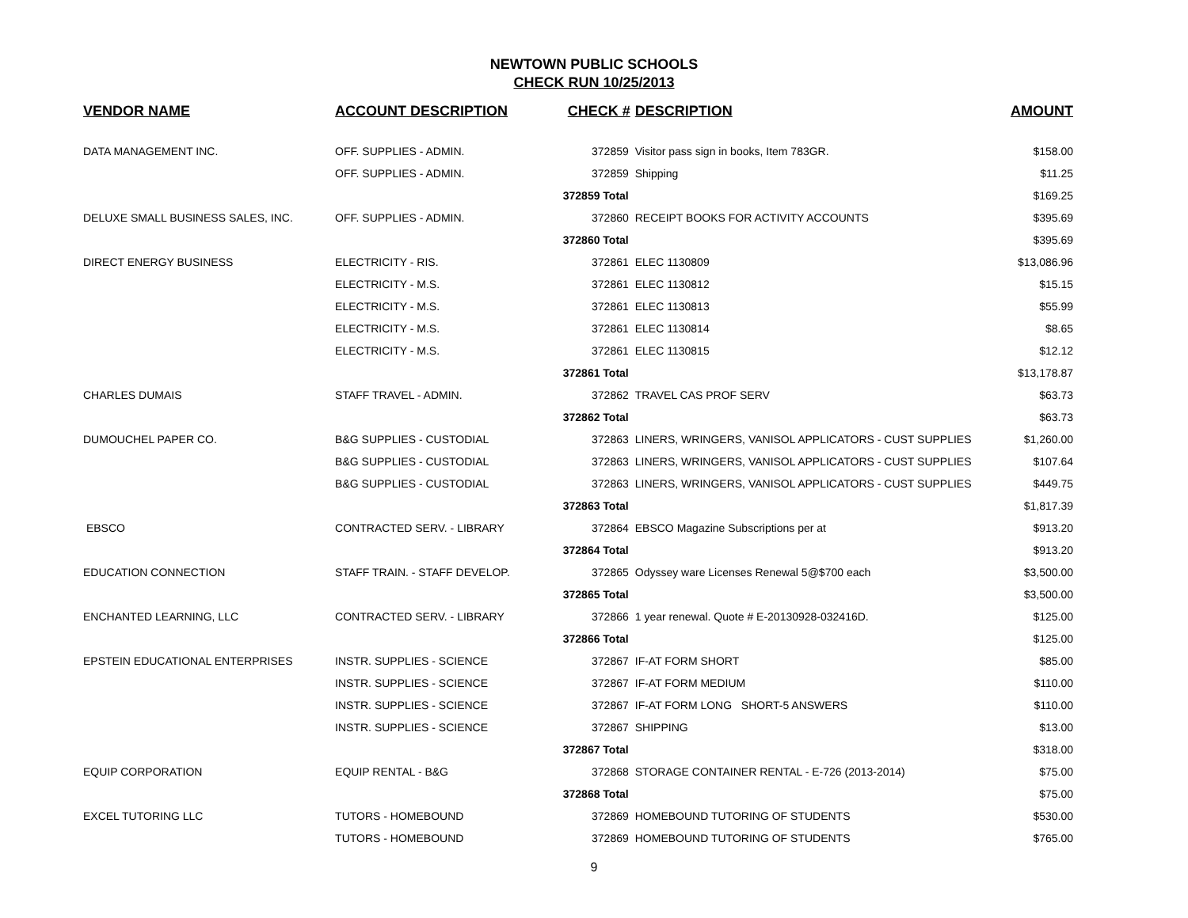NEWTOWN PUBLIC SCHOOLS
CHECK RUN 10/25/2013
| VENDOR NAME | ACCOUNT DESCRIPTION | CHECK # | DESCRIPTION | AMOUNT |
| --- | --- | --- | --- | --- |
| DATA MANAGEMENT INC. | OFF. SUPPLIES - ADMIN. | 372859 | Visitor pass sign in books, Item 783GR. | $158.00 |
| | OFF. SUPPLIES - ADMIN. | 372859 | Shipping | $11.25 |
| | | 372859 Total | | $169.25 |
| DELUXE SMALL BUSINESS SALES, INC. | OFF. SUPPLIES - ADMIN. | 372860 | RECEIPT BOOKS FOR ACTIVITY ACCOUNTS | $395.69 |
| | | 372860 Total | | $395.69 |
| DIRECT ENERGY BUSINESS | ELECTRICITY - RIS. | 372861 | ELEC 1130809 | $13,086.96 |
| | ELECTRICITY - M.S. | 372861 | ELEC 1130812 | $15.15 |
| | ELECTRICITY - M.S. | 372861 | ELEC 1130813 | $55.99 |
| | ELECTRICITY - M.S. | 372861 | ELEC 1130814 | $8.65 |
| | ELECTRICITY - M.S. | 372861 | ELEC 1130815 | $12.12 |
| | | 372861 Total | | $13,178.87 |
| CHARLES DUMAIS | STAFF TRAVEL - ADMIN. | 372862 | TRAVEL CAS PROF SERV | $63.73 |
| | | 372862 Total | | $63.73 |
| DUMOUCHEL PAPER CO. | B&G SUPPLIES - CUSTODIAL | 372863 | LINERS, WRINGERS, VANISOL APPLICATORS - CUST SUPPLIES | $1,260.00 |
| | B&G SUPPLIES - CUSTODIAL | 372863 | LINERS, WRINGERS, VANISOL APPLICATORS - CUST SUPPLIES | $107.64 |
| | B&G SUPPLIES - CUSTODIAL | 372863 | LINERS, WRINGERS, VANISOL APPLICATORS - CUST SUPPLIES | $449.75 |
| | | 372863 Total | | $1,817.39 |
| EBSCO | CONTRACTED SERV. - LIBRARY | 372864 | EBSCO Magazine Subscriptions per at | $913.20 |
| | | 372864 Total | | $913.20 |
| EDUCATION CONNECTION | STAFF TRAIN. - STAFF DEVELOP. | 372865 | Odyssey ware Licenses Renewal 5@$700 each | $3,500.00 |
| | | 372865 Total | | $3,500.00 |
| ENCHANTED LEARNING, LLC | CONTRACTED SERV. - LIBRARY | 372866 | 1 year renewal. Quote # E-20130928-032416D. | $125.00 |
| | | 372866 Total | | $125.00 |
| EPSTEIN EDUCATIONAL ENTERPRISES | INSTR. SUPPLIES - SCIENCE | 372867 | IF-AT FORM SHORT | $85.00 |
| | INSTR. SUPPLIES - SCIENCE | 372867 | IF-AT FORM MEDIUM | $110.00 |
| | INSTR. SUPPLIES - SCIENCE | 372867 | IF-AT FORM LONG SHORT-5 ANSWERS | $110.00 |
| | INSTR. SUPPLIES - SCIENCE | 372867 | SHIPPING | $13.00 |
| | | 372867 Total | | $318.00 |
| EQUIP CORPORATION | EQUIP RENTAL - B&G | 372868 | STORAGE CONTAINER RENTAL - E-726 (2013-2014) | $75.00 |
| | | 372868 Total | | $75.00 |
| EXCEL TUTORING LLC | TUTORS - HOMEBOUND | 372869 | HOMEBOUND TUTORING OF STUDENTS | $530.00 |
| | TUTORS - HOMEBOUND | 372869 | HOMEBOUND TUTORING OF STUDENTS | $765.00 |
9